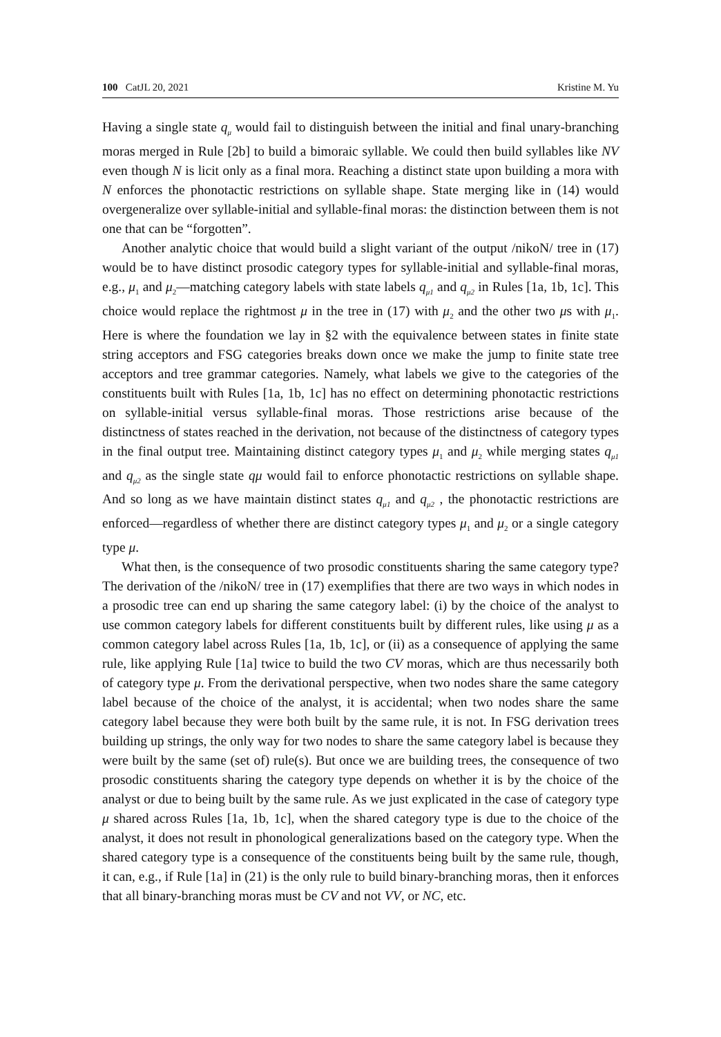100 CatJL 20, 2021 Kristine M. Yu
Having a single state q<sub>μ</sub> would fail to distinguish between the initial and final unary-branching moras merged in Rule [2b] to build a bimoraic syllable. We could then build syllables like NV even though N is licit only as a final mora. Reaching a distinct state upon building a mora with N enforces the phonotactic restrictions on syllable shape. State merging like in (14) would overgeneralize over syllable-initial and syllable-final moras: the distinction between them is not one that can be “forgotten”.
Another analytic choice that would build a slight variant of the output /nikoN/ tree in (17) would be to have distinct prosodic category types for syllable-initial and syllable-final moras, e.g., μ<sub>1</sub> and μ<sub>2</sub>—matching category labels with state labels q<sub>μ1</sub> and q<sub>μ2</sub> in Rules [1a, 1b, 1c]. This choice would replace the rightmost μ in the tree in (17) with μ<sub>2</sub> and the other two μs with μ<sub>1</sub>. Here is where the foundation we lay in §2 with the equivalence between states in finite state string acceptors and FSG categories breaks down once we make the jump to finite state tree acceptors and tree grammar categories. Namely, what labels we give to the categories of the constituents built with Rules [1a, 1b, 1c] has no effect on determining phonotactic restrictions on syllable-initial versus syllable-final moras. Those restrictions arise because of the distinctness of states reached in the derivation, not because of the distinctness of category types in the final output tree. Maintaining distinct category types μ<sub>1</sub> and μ<sub>2</sub> while merging states q<sub>μ1</sub> and q<sub>μ2</sub> as the single state qμ would fail to enforce phonotactic restrictions on syllable shape. And so long as we have maintain distinct states q<sub>μ1</sub> and q<sub>μ2</sub> , the phonotactic restrictions are enforced—regardless of whether there are distinct category types μ<sub>1</sub> and μ<sub>2</sub> or a single category type μ.
What then, is the consequence of two prosodic constituents sharing the same category type? The derivation of the /nikoN/ tree in (17) exemplifies that there are two ways in which nodes in a prosodic tree can end up sharing the same category label: (i) by the choice of the analyst to use common category labels for different constituents built by different rules, like using μ as a common category label across Rules [1a, 1b, 1c], or (ii) as a consequence of applying the same rule, like applying Rule [1a] twice to build the two CV moras, which are thus necessarily both of category type μ. From the derivational perspective, when two nodes share the same category label because of the choice of the analyst, it is accidental; when two nodes share the same category label because they were both built by the same rule, it is not. In FSG derivation trees building up strings, the only way for two nodes to share the same category label is because they were built by the same (set of) rule(s). But once we are building trees, the consequence of two prosodic constituents sharing the category type depends on whether it is by the choice of the analyst or due to being built by the same rule. As we just explicated in the case of category type μ shared across Rules [1a, 1b, 1c], when the shared category type is due to the choice of the analyst, it does not result in phonological generalizations based on the category type. When the shared category type is a consequence of the constituents being built by the same rule, though, it can, e.g., if Rule [1a] in (21) is the only rule to build binary-branching moras, then it enforces that all binary-branching moras must be CV and not VV, or NC, etc.